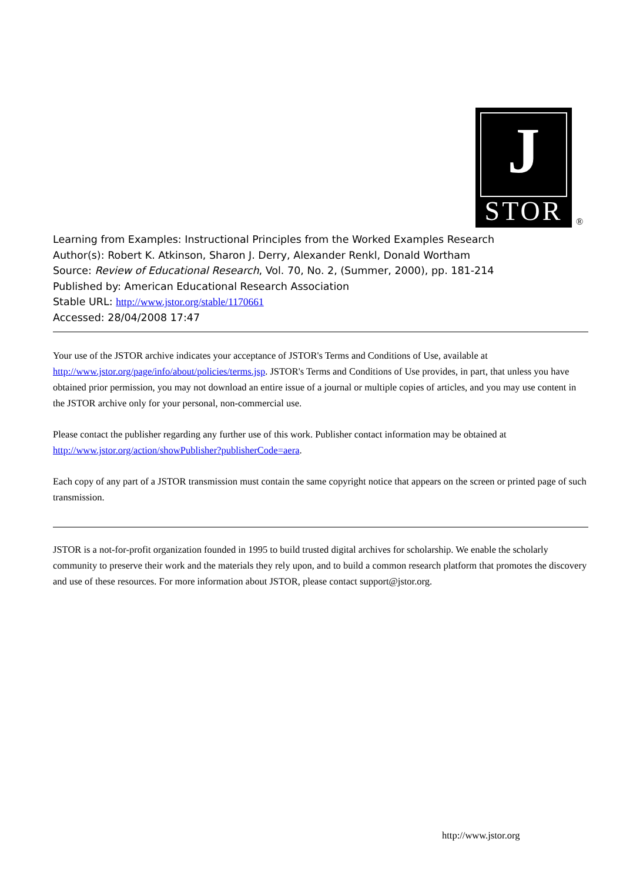J
STOR
®
Learning from Examples: Instructional Principles from the Worked Examples Research
Author(s): Robert K. Atkinson, Sharon J. Derry, Alexander Renkl, Donald Wortham
Source: Review of Educational Research, Vol. 70, No. 2, (Summer, 2000), pp. 181-214
Published by: American Educational Research Association
Stable URL: http://www.jstor.org/stable/1170661
Accessed: 28/04/2008 17:47
Your use of the JSTOR archive indicates your acceptance of JSTOR's Terms and Conditions of Use, available at http://www.jstor.org/page/info/about/policies/terms.jsp. JSTOR's Terms and Conditions of Use provides, in part, that unless you have obtained prior permission, you may not download an entire issue of a journal or multiple copies of articles, and you may use content in the JSTOR archive only for your personal, non-commercial use.
Please contact the publisher regarding any further use of this work. Publisher contact information may be obtained at http://www.jstor.org/action/showPublisher?publisherCode=aera.
Each copy of any part of a JSTOR transmission must contain the same copyright notice that appears on the screen or printed page of such transmission.
JSTOR is a not-for-profit organization founded in 1995 to build trusted digital archives for scholarship. We enable the scholarly community to preserve their work and the materials they rely upon, and to build a common research platform that promotes the discovery and use of these resources. For more information about JSTOR, please contact support@jstor.org.
http://www.jstor.org